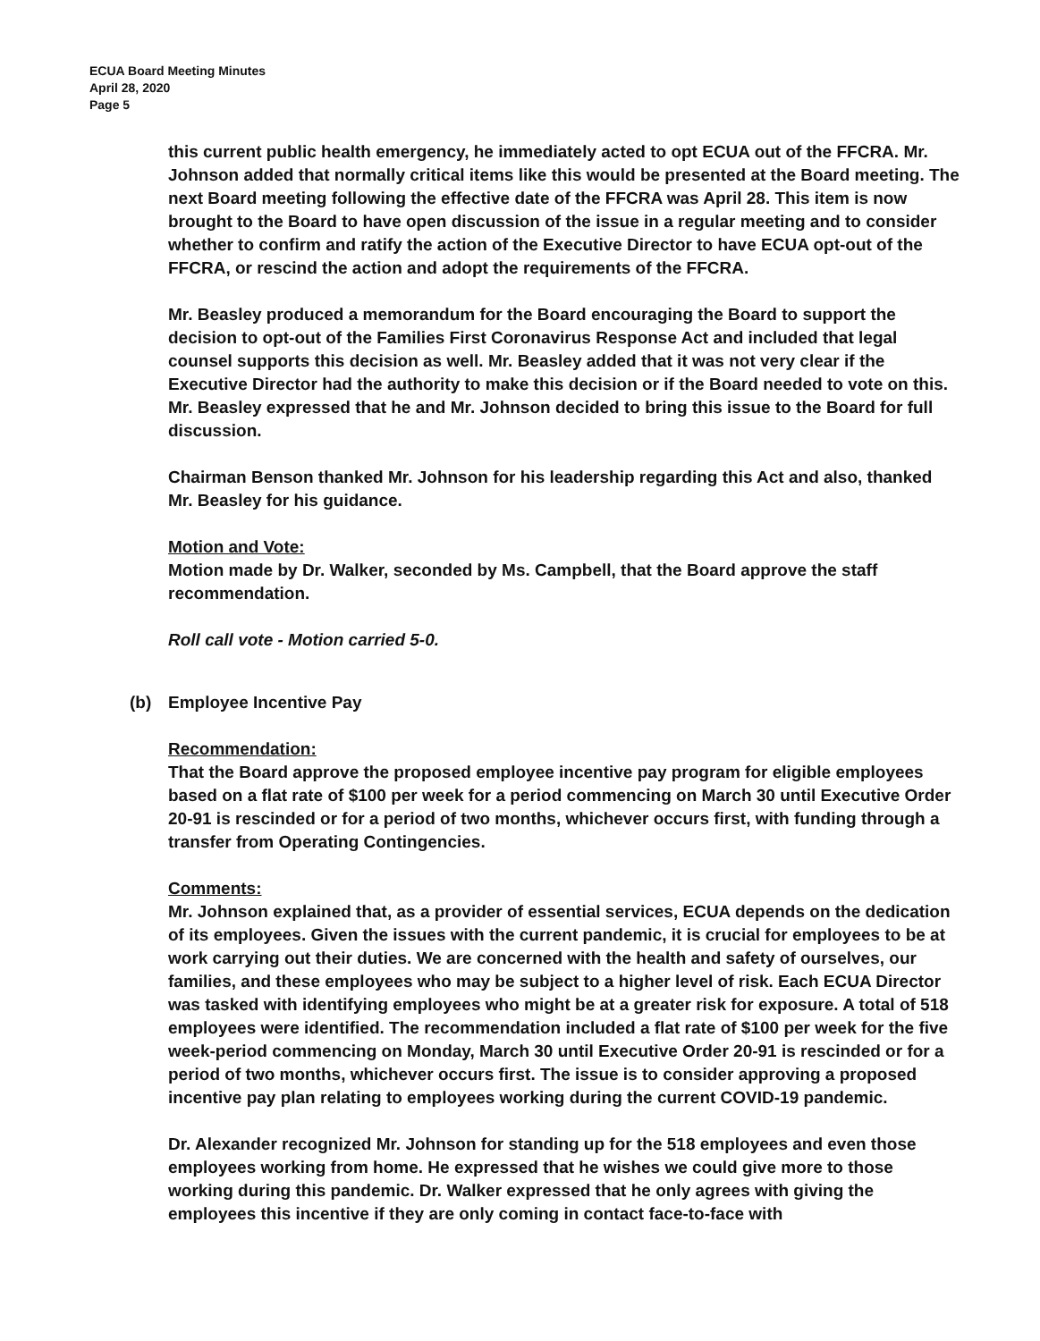ECUA Board Meeting Minutes
April 28, 2020
Page 5
this current public health emergency, he immediately acted to opt ECUA out of the FFCRA. Mr. Johnson added that normally critical items like this would be presented at the Board meeting. The next Board meeting following the effective date of the FFCRA was April 28. This item is now brought to the Board to have open discussion of the issue in a regular meeting and to consider whether to confirm and ratify the action of the Executive Director to have ECUA opt-out of the FFCRA, or rescind the action and adopt the requirements of the FFCRA.
Mr. Beasley produced a memorandum for the Board encouraging the Board to support the decision to opt-out of the Families First Coronavirus Response Act and included that legal counsel supports this decision as well. Mr. Beasley added that it was not very clear if the Executive Director had the authority to make this decision or if the Board needed to vote on this. Mr. Beasley expressed that he and Mr. Johnson decided to bring this issue to the Board for full discussion.
Chairman Benson thanked Mr. Johnson for his leadership regarding this Act and also, thanked Mr. Beasley for his guidance.
Motion and Vote:
Motion made by Dr. Walker, seconded by Ms. Campbell, that the Board approve the staff recommendation.
Roll call vote - Motion carried 5-0.
(b) Employee Incentive Pay
Recommendation:
That the Board approve the proposed employee incentive pay program for eligible employees based on a flat rate of $100 per week for a period commencing on March 30 until Executive Order 20-91 is rescinded or for a period of two months, whichever occurs first, with funding through a transfer from Operating Contingencies.
Comments:
Mr. Johnson explained that, as a provider of essential services, ECUA depends on the dedication of its employees. Given the issues with the current pandemic, it is crucial for employees to be at work carrying out their duties. We are concerned with the health and safety of ourselves, our families, and these employees who may be subject to a higher level of risk. Each ECUA Director was tasked with identifying employees who might be at a greater risk for exposure. A total of 518 employees were identified. The recommendation included a flat rate of $100 per week for the five week-period commencing on Monday, March 30 until Executive Order 20-91 is rescinded or for a period of two months, whichever occurs first. The issue is to consider approving a proposed incentive pay plan relating to employees working during the current COVID-19 pandemic.
Dr. Alexander recognized Mr. Johnson for standing up for the 518 employees and even those employees working from home. He expressed that he wishes we could give more to those working during this pandemic. Dr. Walker expressed that he only agrees with giving the employees this incentive if they are only coming in contact face-to-face with